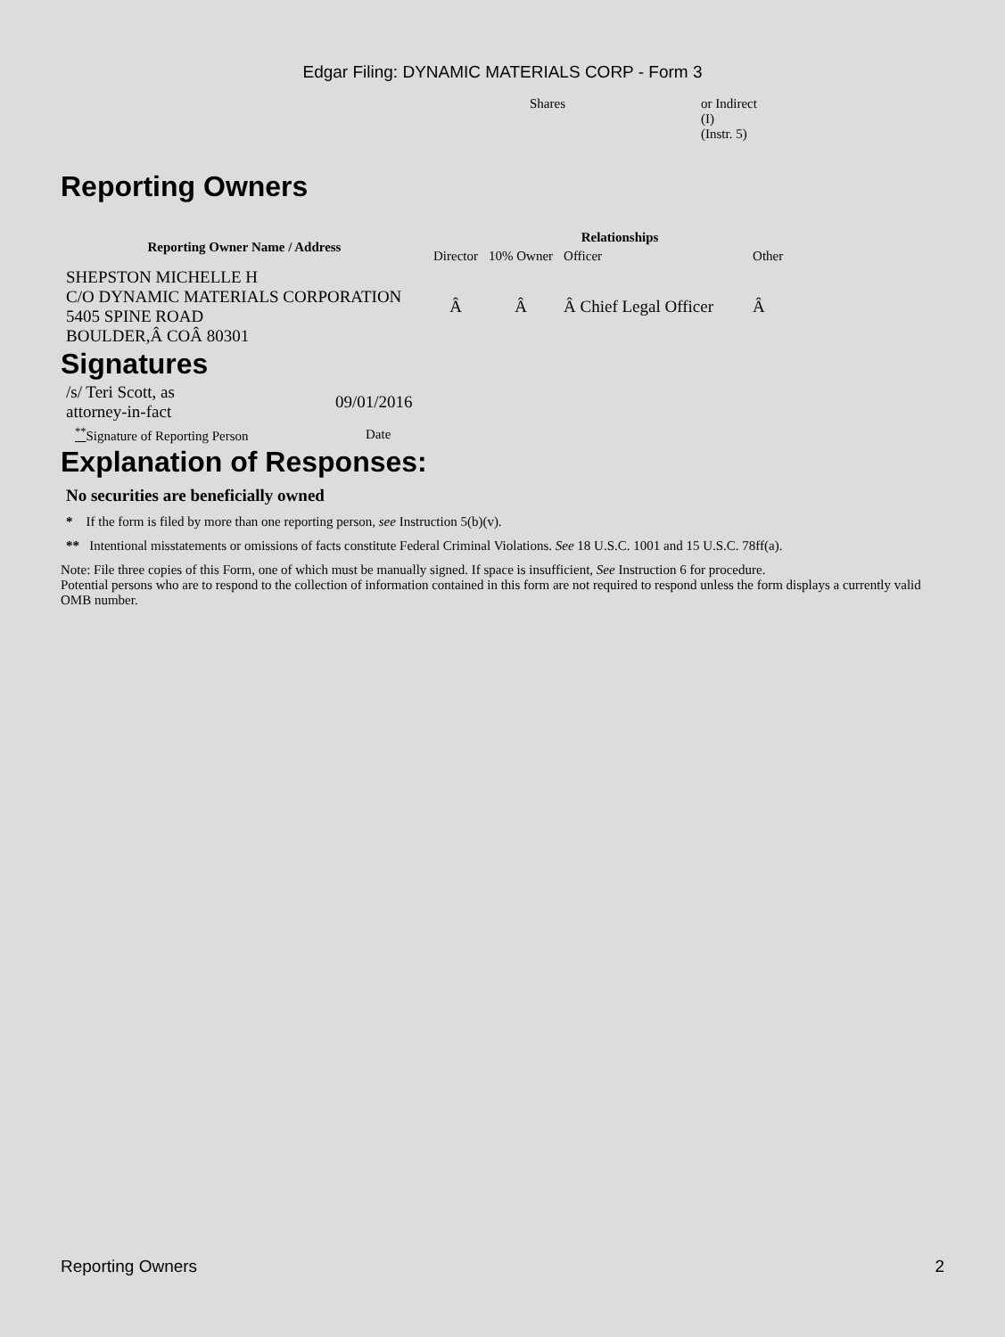Edgar Filing: DYNAMIC MATERIALS CORP - Form 3
| Shares | or Indirect (I) (Instr. 5) |
Reporting Owners
| Reporting Owner Name / Address | Relationships | | | |
| --- | --- | --- | --- | --- |
| | Director | 10% Owner | Officer | Other |
| SHEPSTON MICHELLE H C/O DYNAMIC MATERIALS CORPORATION 5405 SPINE ROAD BOULDER,Â COÂ 80301 | Â | Â | Â Chief Legal Officer | Â |
Signatures
| /s/ Teri Scott, as attorney-in-fact | 09/01/2016 |
| <sup>**</sup> Signature of Reporting Person | Date |
Explanation of Responses:
No securities are beneficially owned
* If the form is filed by more than one reporting person, see Instruction 5(b)(v).
** Intentional misstatements or omissions of facts constitute Federal Criminal Violations. See 18 U.S.C. 1001 and 15 U.S.C. 78ff(a).
Note: File three copies of this Form, one of which must be manually signed. If space is insufficient, See Instruction 6 for procedure.
Potential persons who are to respond to the collection of information contained in this form are not required to respond unless the form displays a currently valid OMB number.
Reporting Owners 2